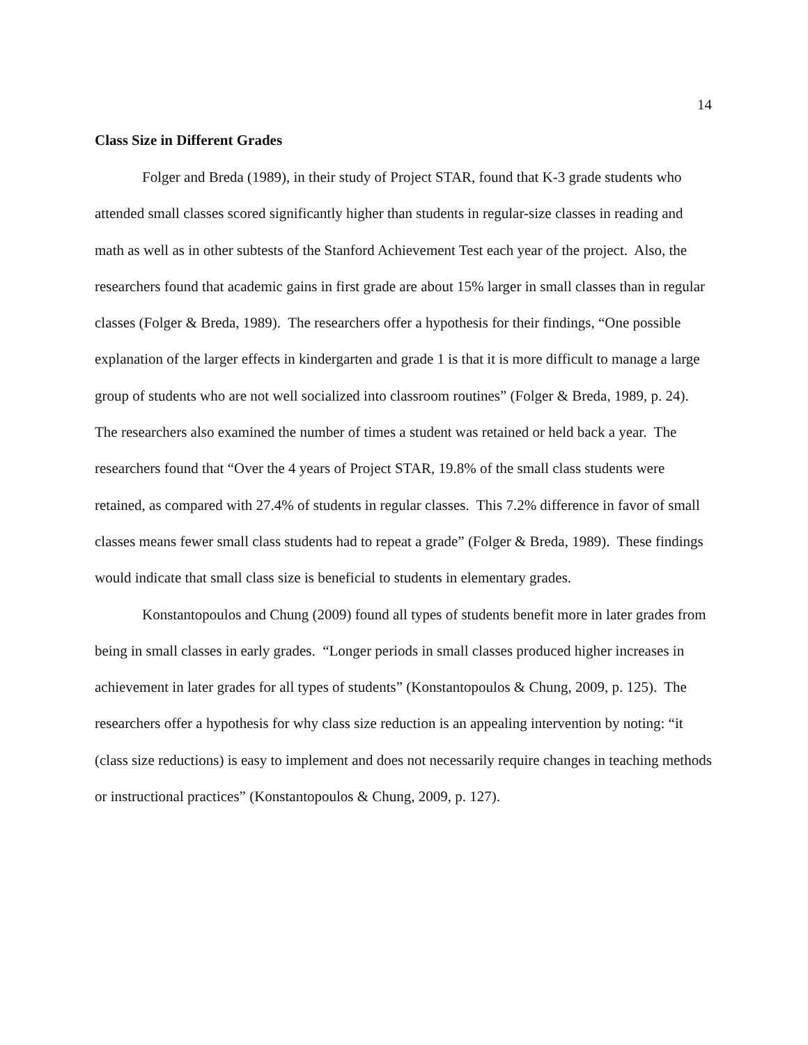14
Class Size in Different Grades
Folger and Breda (1989), in their study of Project STAR, found that K-3 grade students who attended small classes scored significantly higher than students in regular-size classes in reading and math as well as in other subtests of the Stanford Achievement Test each year of the project. Also, the researchers found that academic gains in first grade are about 15% larger in small classes than in regular classes (Folger & Breda, 1989). The researchers offer a hypothesis for their findings, “One possible explanation of the larger effects in kindergarten and grade 1 is that it is more difficult to manage a large group of students who are not well socialized into classroom routines” (Folger & Breda, 1989, p. 24). The researchers also examined the number of times a student was retained or held back a year. The researchers found that “Over the 4 years of Project STAR, 19.8% of the small class students were retained, as compared with 27.4% of students in regular classes. This 7.2% difference in favor of small classes means fewer small class students had to repeat a grade” (Folger & Breda, 1989). These findings would indicate that small class size is beneficial to students in elementary grades.
Konstantopoulos and Chung (2009) found all types of students benefit more in later grades from being in small classes in early grades. “Longer periods in small classes produced higher increases in achievement in later grades for all types of students” (Konstantopoulos & Chung, 2009, p. 125). The researchers offer a hypothesis for why class size reduction is an appealing intervention by noting: “it (class size reductions) is easy to implement and does not necessarily require changes in teaching methods or instructional practices” (Konstantopoulos & Chung, 2009, p. 127).